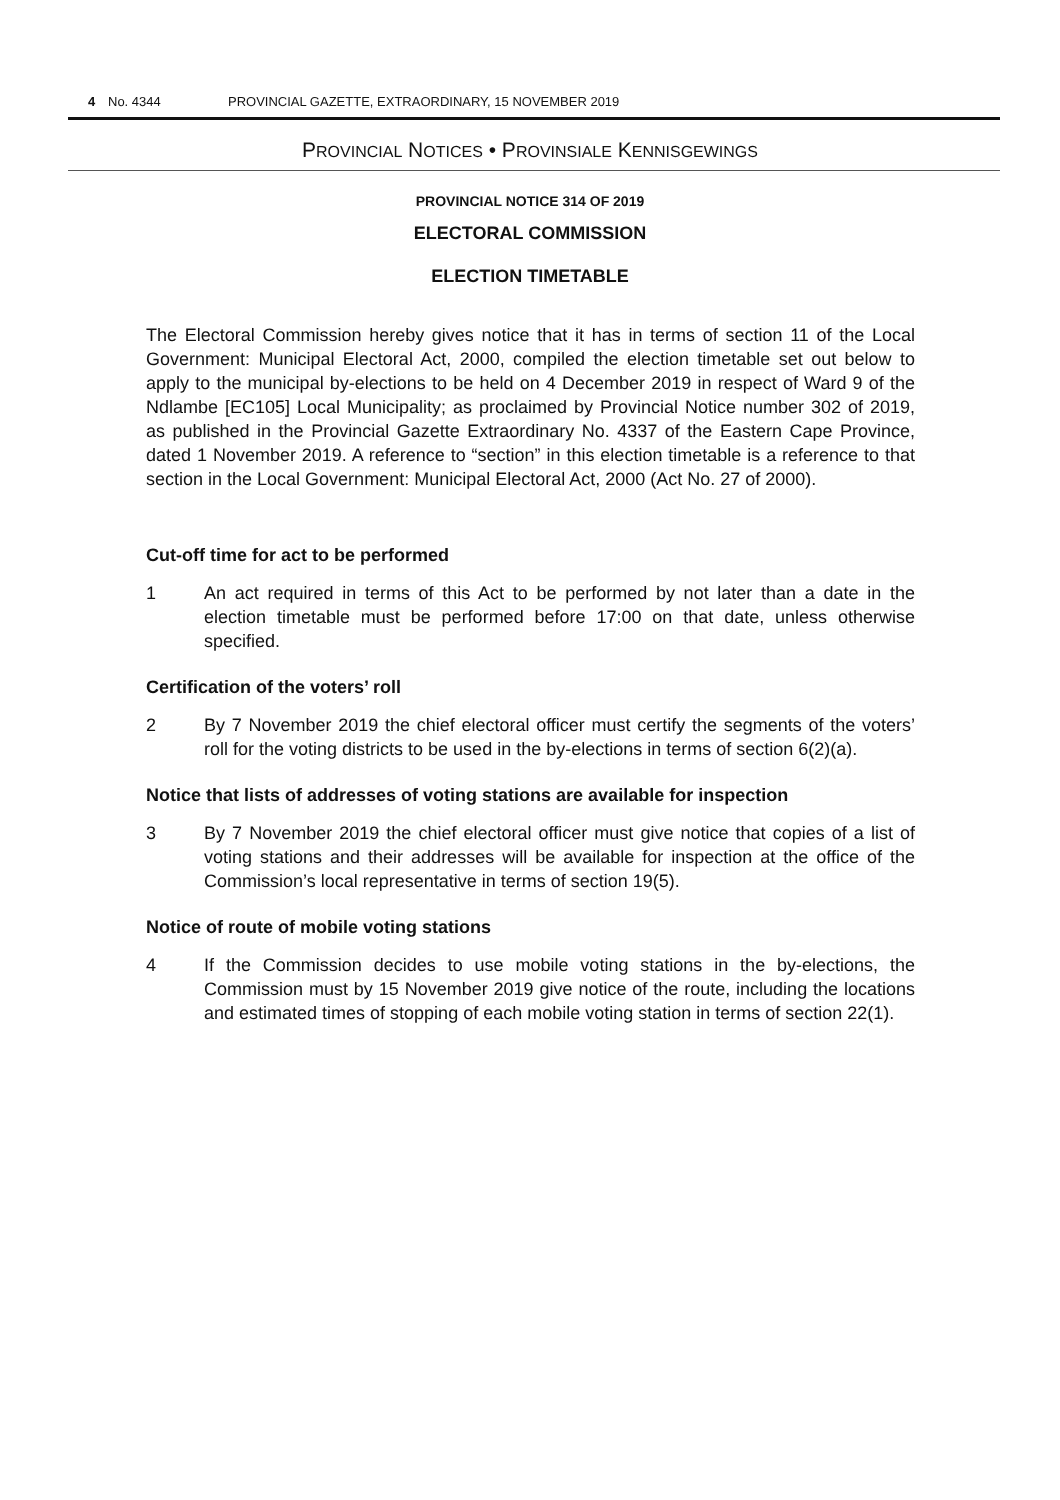4 No. 4344 PROVINCIAL GAZETTE, EXTRAORDINARY, 15 NOVEMBER 2019
PROVINCIAL NOTICES • PROVINSIALE KENNISGEWINGS
PROVINCIAL NOTICE 314 OF 2019
ELECTORAL COMMISSION
ELECTION TIMETABLE
The Electoral Commission hereby gives notice that it has in terms of section 11 of the Local Government: Municipal Electoral Act, 2000, compiled the election timetable set out below to apply to the municipal by-elections to be held on 4 December 2019 in respect of Ward 9 of the Ndlambe [EC105] Local Municipality; as proclaimed by Provincial Notice number 302 of 2019, as published in the Provincial Gazette Extraordinary No. 4337 of the Eastern Cape Province, dated 1 November 2019. A reference to “section” in this election timetable is a reference to that section in the Local Government: Municipal Electoral Act, 2000 (Act No. 27 of 2000).
Cut-off time for act to be performed
1 An act required in terms of this Act to be performed by not later than a date in the election timetable must be performed before 17:00 on that date, unless otherwise specified.
Certification of the voters’ roll
2 By 7 November 2019 the chief electoral officer must certify the segments of the voters’ roll for the voting districts to be used in the by-elections in terms of section 6(2)(a).
Notice that lists of addresses of voting stations are available for inspection
3 By 7 November 2019 the chief electoral officer must give notice that copies of a list of voting stations and their addresses will be available for inspection at the office of the Commission’s local representative in terms of section 19(5).
Notice of route of mobile voting stations
4 If the Commission decides to use mobile voting stations in the by-elections, the Commission must by 15 November 2019 give notice of the route, including the locations and estimated times of stopping of each mobile voting station in terms of section 22(1).